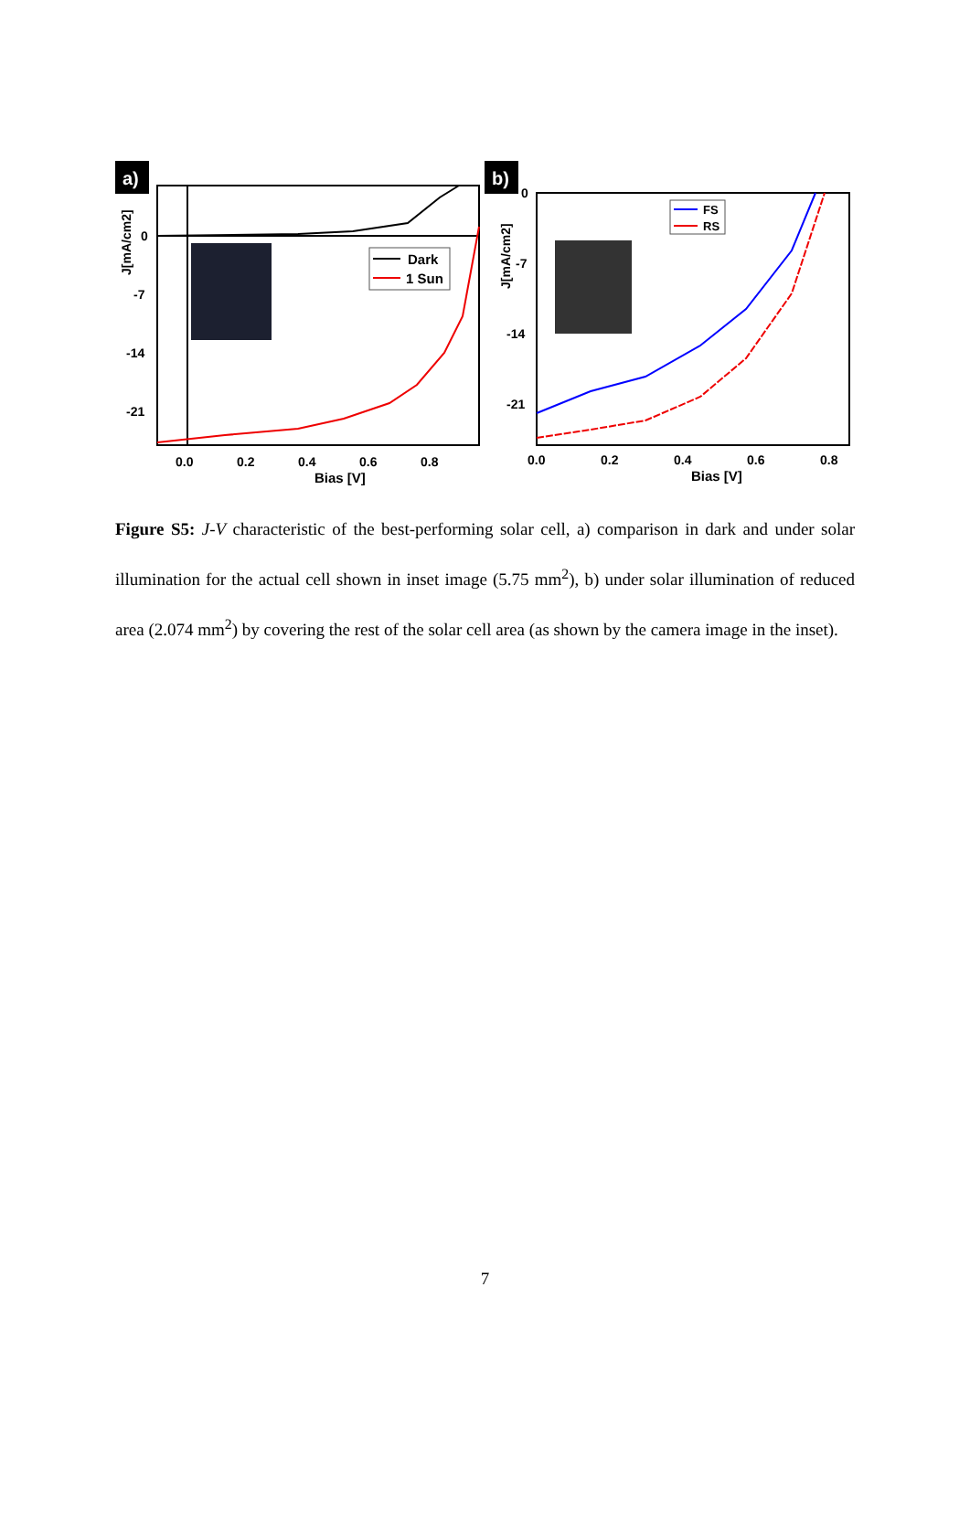a)
0
-7
-14
-21
0.0
0.2
0.4
0.6
0.8
Bias [V]
J[mA/cm2]
Dark
1 Sun
b)
0
-7
-14
-21
0.0
0.2
0.4
0.6
0.8
Bias [V]
J[mA/cm2]
FS
RS
Figure S5: J-V characteristic of the best-performing solar cell, a) comparison in dark and under solar illumination for the actual cell shown in inset image (5.75 mm<sup>2</sup>), b) under solar illumination of reduced area (2.074 mm<sup>2</sup>) by covering the rest of the solar cell area (as shown by the camera image in the inset).
7